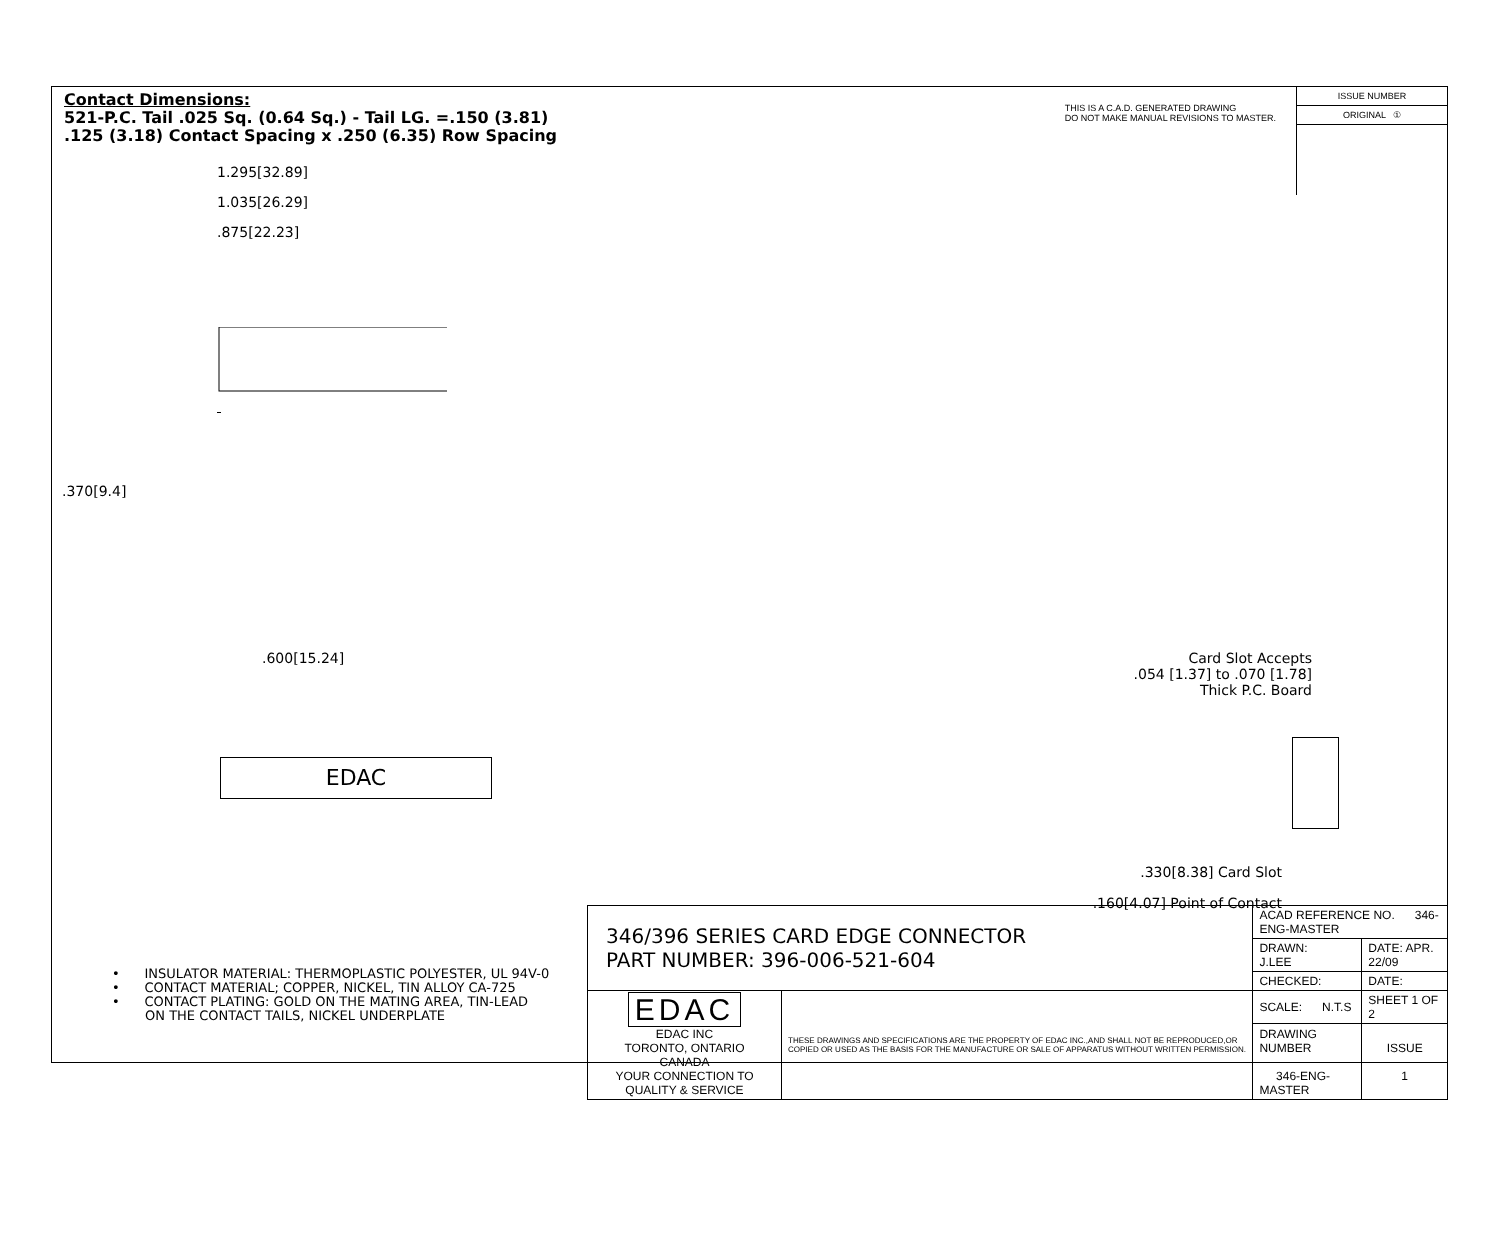Contact Dimensions:
521-P.C. Tail .025 Sq. (0.64 Sq.) - Tail LG. =.150 (3.81)
.125 (3.18) Contact Spacing x .250 (6.35) Row Spacing
THIS IS A C.A.D. GENERATED DRAWING
DO NOT MAKE MANUAL REVISIONS TO MASTER.
ISSUE NUMBER
ORIGINAL ①
1.295[32.89]
1.035[26.29]
.875[22.23]
.370[9.4]
.600[15.24]
EDAC
Card Slot Accepts
.054 [1.37] to .070 [1.78]
Thick P.C. Board
.330[8.38] Card Slot
.160[4.07] Point of Contact
• INSULATOR MATERIAL: THERMOPLASTIC POLYESTER, UL 94V-0
• CONTACT MATERIAL; COPPER, NICKEL, TIN ALLOY CA-725
• CONTACT PLATING: GOLD ON THE MATING AREA, TIN-LEAD
ON THE CONTACT TAILS, NICKEL UNDERPLATE
| 346/396 SERIES CARD EDGE CONNECTOR PART NUMBER: 396-006-521-604 | | ACAD REFERENCE NO. 346-ENG-MASTER | |
| | | DRAWN: J.LEE | DATE: APR. 22/09 |
| | | CHECKED: | DATE: |
| EDAC EDAC INC TORONTO, ONTARIO CANADA YOUR CONNECTION TO QUALITY & SERVICE | THESE DRAWINGS AND SPECIFICATIONS ARE THE PROPERTY OF EDAC INC.,AND SHALL NOT BE REPRODUCED,OR COPIED OR USED AS THE BASIS FOR THE MANUFACTURE OR SALE OF APPARATUS WITHOUT WRITTEN PERMISSION. | SCALE: N.T.S | SHEET 1 OF 2 |
| | | DRAWING NUMBER 346-ENG-MASTER | ISSUE 1 |